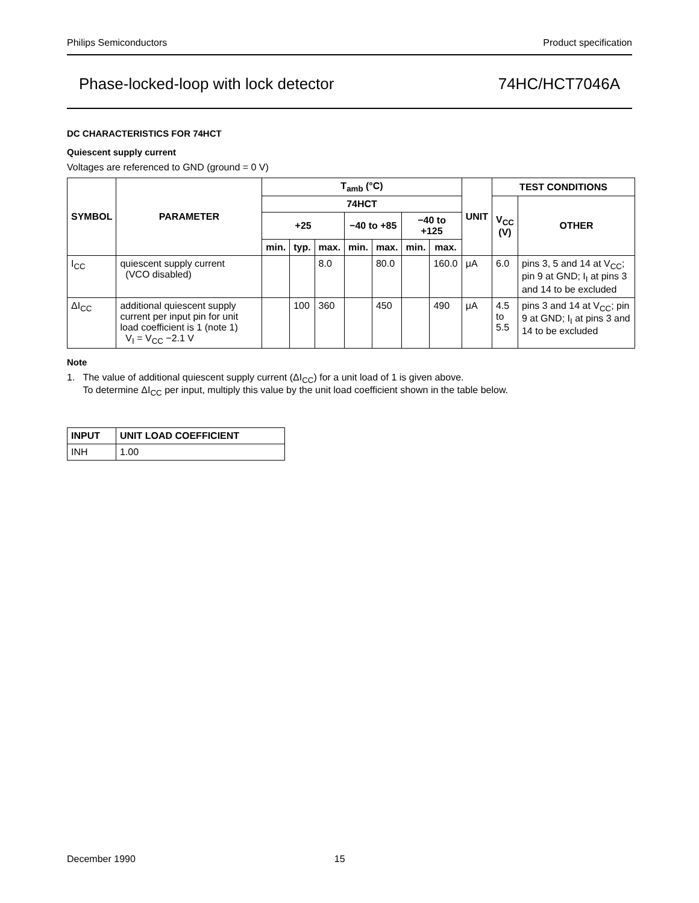Philips Semiconductors Product specification
Phase-locked-loop with lock detector 74HC/HCT7046A
DC CHARACTERISTICS FOR 74HCT
Quiescent supply current
Voltages are referenced to GND (ground = 0 V)
| SYMBOL | PARAMETER | T<sub>amb</sub> (°C) | | | | | | | UNIT | TEST CONDITIONS | |
| --- | --- | --- | --- | --- | --- | --- | --- | --- | --- | --- | --- |
| | | 74HCT | | | | | | | | V<sub>CC</sub> (V) | OTHER |
| | | +25 | | | −40 to +85 | | −40 to +125 | | | | |
| | | min. | typ. | max. | min. | max. | min. | max. | | | |
| I<sub>CC</sub> | quiescent supply current (VCO disabled) | | | 8.0 | | 80.0 | | 160.0 | μA | 6.0 | pins 3, 5 and 14 at V<sub>CC</sub>; pin 9 at GND; I<sub>I</sub> at pins 3 and 14 to be excluded |
| ΔI<sub>CC</sub> | additional quiescent supply current per input pin for unit load coefficient is 1 (note 1) V<sub>I</sub> = V<sub>CC</sub> −2.1 V | | 100 | 360 | | 450 | | 490 | μA | 4.5 to 5.5 | pins 3 and 14 at V<sub>CC</sub>; pin 9 at GND; I<sub>I</sub> at pins 3 and 14 to be excluded |
Note
1. The value of additional quiescent supply current (ΔI<sub>CC</sub>) for a unit load of 1 is given above.
To determine ΔI<sub>CC</sub> per input, multiply this value by the unit load coefficient shown in the table below.
| INPUT | UNIT LOAD COEFFICIENT |
| --- | --- |
| INH | 1.00 |
December 1990 15